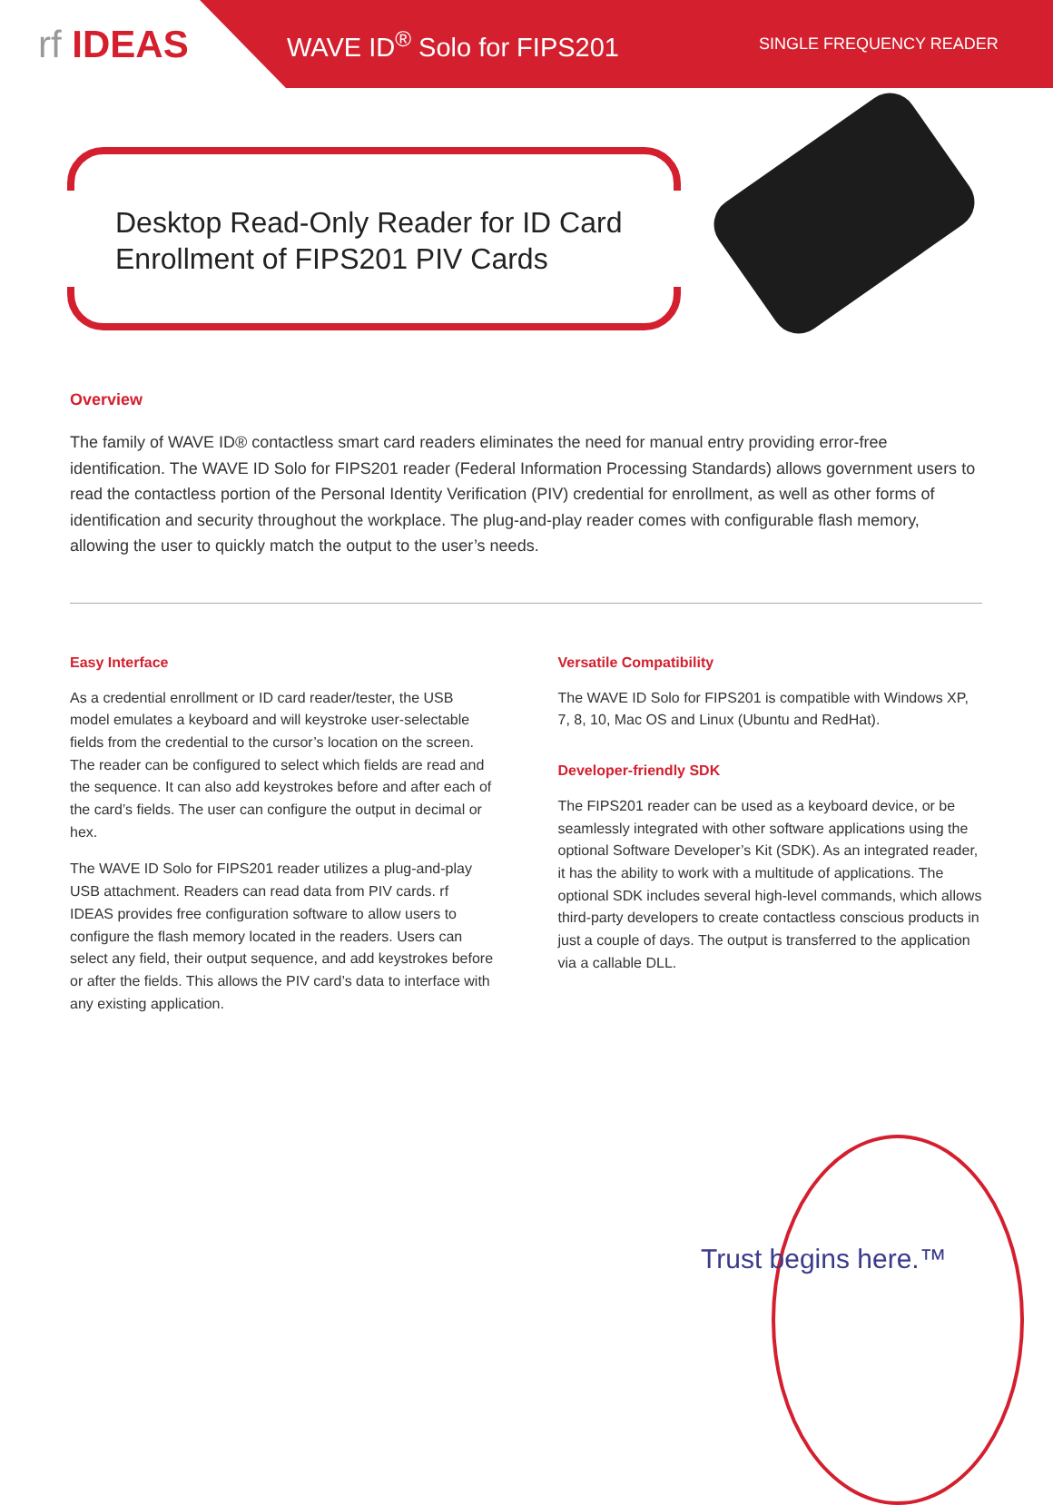rf IDEAS
WAVE ID<sup>®</sup> Solo for FIPS201
SINGLE FREQUENCY READER
Desktop Read-Only Reader for ID Card
Enrollment of FIPS201 PIV Cards
Overview
The family of WAVE ID® contactless smart card readers eliminates the need for manual entry providing error-free identification. The WAVE ID Solo for FIPS201 reader (Federal Information Processing Standards) allows government users to read the contactless portion of the Personal Identity Verification (PIV) credential for enrollment, as well as other forms of identification and security throughout the workplace. The plug-and-play reader comes with configurable flash memory, allowing the user to quickly match the output to the user’s needs.
Easy Interface
As a credential enrollment or ID card reader/tester, the USB model emulates a keyboard and will keystroke user-selectable fields from the credential to the cursor’s location on the screen. The reader can be configured to select which fields are read and the sequence. It can also add keystrokes before and after each of the card’s fields. The user can configure the output in decimal or hex.
The WAVE ID Solo for FIPS201 reader utilizes a plug-and-play USB attachment. Readers can read data from PIV cards. rf IDEAS provides free configuration software to allow users to configure the flash memory located in the readers. Users can select any field, their output sequence, and add keystrokes before or after the fields. This allows the PIV card’s data to interface with any existing application.
Versatile Compatibility
The WAVE ID Solo for FIPS201 is compatible with Windows XP, 7, 8, 10, Mac OS and Linux (Ubuntu and RedHat).
Developer-friendly SDK
The FIPS201 reader can be used as a keyboard device, or be seamlessly integrated with other software applications using the optional Software Developer’s Kit (SDK). As an integrated reader, it has the ability to work with a multitude of applications. The optional SDK includes several high-level commands, which allows third-party developers to create contactless conscious products in just a couple of days. The output is transferred to the application via a callable DLL.
Trust begins here.™